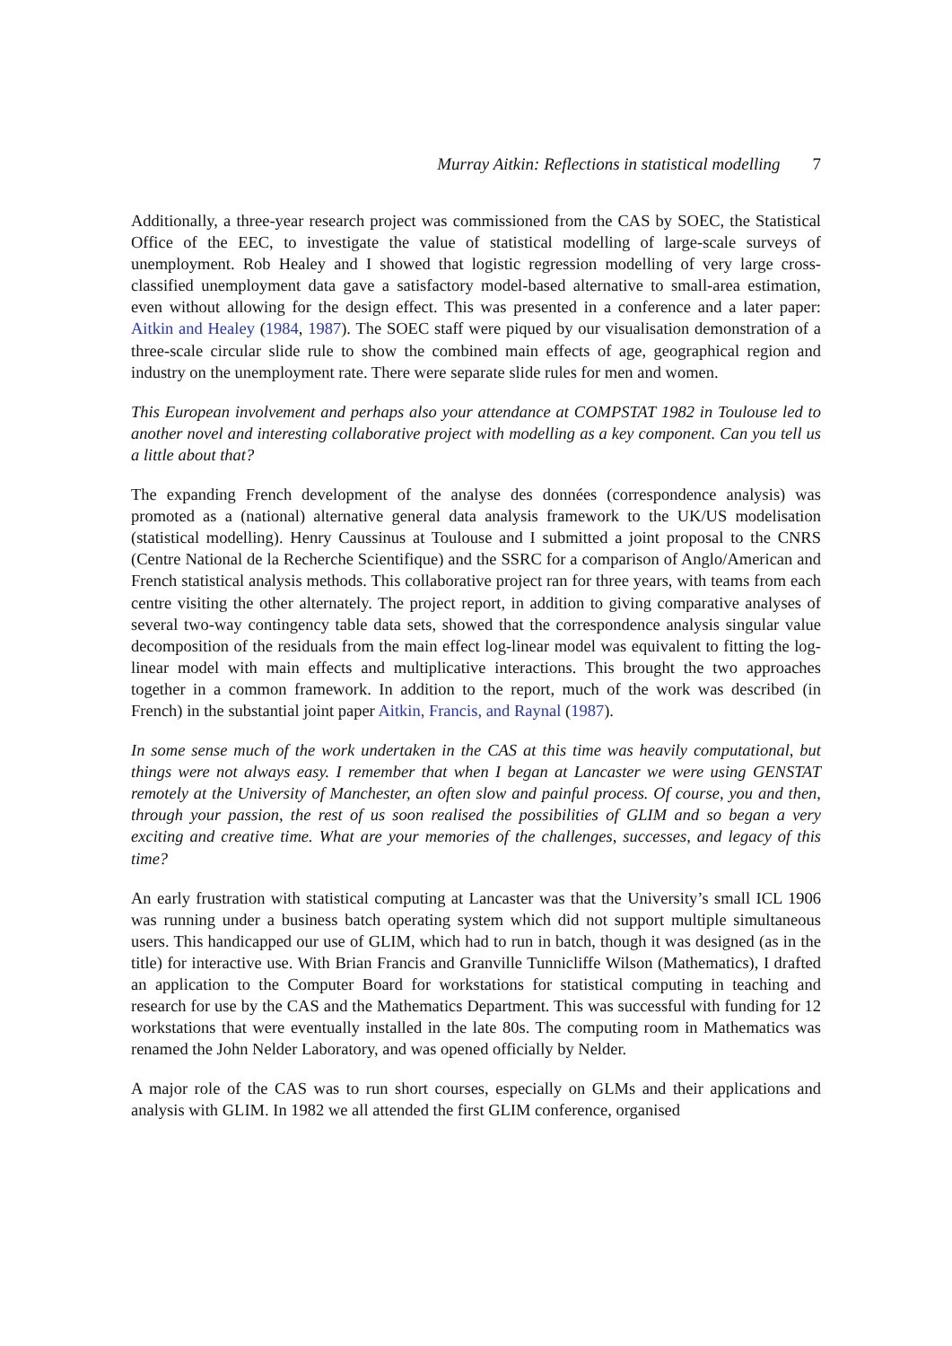Murray Aitkin: Reflections in statistical modelling 7
Additionally, a three-year research project was commissioned from the CAS by SOEC, the Statistical Office of the EEC, to investigate the value of statistical modelling of large-scale surveys of unemployment. Rob Healey and I showed that logistic regression modelling of very large cross-classified unemployment data gave a satisfactory model-based alternative to small-area estimation, even without allowing for the design effect. This was presented in a conference and a later paper: Aitkin and Healey (1984, 1987). The SOEC staff were piqued by our visualisation demonstration of a three-scale circular slide rule to show the combined main effects of age, geographical region and industry on the unemployment rate. There were separate slide rules for men and women.
This European involvement and perhaps also your attendance at COMPSTAT 1982 in Toulouse led to another novel and interesting collaborative project with modelling as a key component. Can you tell us a little about that?
The expanding French development of the analyse des données (correspondence analysis) was promoted as a (national) alternative general data analysis framework to the UK/US modelisation (statistical modelling). Henry Caussinus at Toulouse and I submitted a joint proposal to the CNRS (Centre National de la Recherche Scientifique) and the SSRC for a comparison of Anglo/American and French statistical analysis methods. This collaborative project ran for three years, with teams from each centre visiting the other alternately. The project report, in addition to giving comparative analyses of several two-way contingency table data sets, showed that the correspondence analysis singular value decomposition of the residuals from the main effect log-linear model was equivalent to fitting the log-linear model with main effects and multiplicative interactions. This brought the two approaches together in a common framework. In addition to the report, much of the work was described (in French) in the substantial joint paper Aitkin, Francis, and Raynal (1987).
In some sense much of the work undertaken in the CAS at this time was heavily computational, but things were not always easy. I remember that when I began at Lancaster we were using GENSTAT remotely at the University of Manchester, an often slow and painful process. Of course, you and then, through your passion, the rest of us soon realised the possibilities of GLIM and so began a very exciting and creative time. What are your memories of the challenges, successes, and legacy of this time?
An early frustration with statistical computing at Lancaster was that the University’s small ICL 1906 was running under a business batch operating system which did not support multiple simultaneous users. This handicapped our use of GLIM, which had to run in batch, though it was designed (as in the title) for interactive use. With Brian Francis and Granville Tunnicliffe Wilson (Mathematics), I drafted an application to the Computer Board for workstations for statistical computing in teaching and research for use by the CAS and the Mathematics Department. This was successful with funding for 12 workstations that were eventually installed in the late 80s. The computing room in Mathematics was renamed the John Nelder Laboratory, and was opened officially by Nelder.
A major role of the CAS was to run short courses, especially on GLMs and their applications and analysis with GLIM. In 1982 we all attended the first GLIM conference, organised